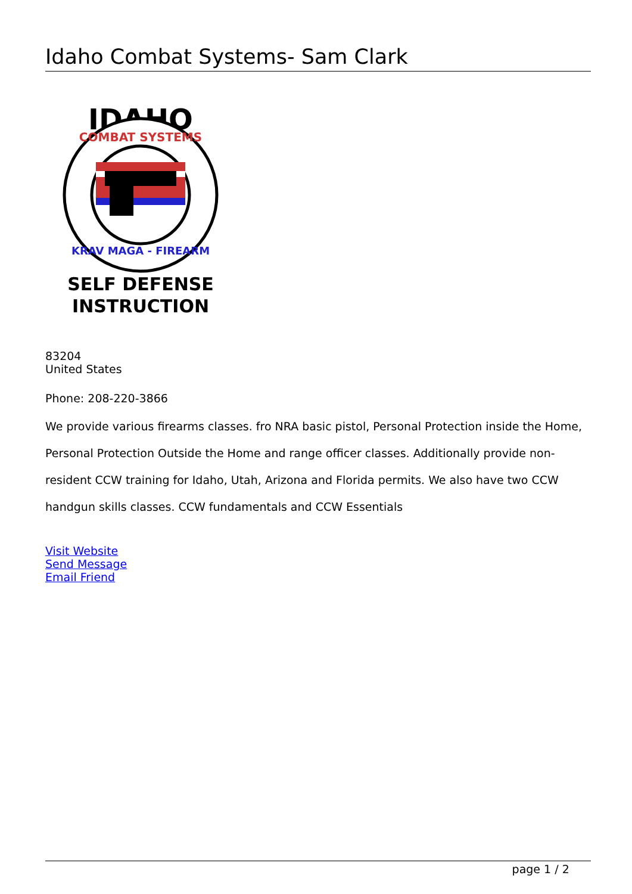Idaho Combat Systems- Sam Clark
IDAHO
COMBAT SYSTEMS
KRAV MAGA - FIREARM
SELF DEFENSE
INSTRUCTION
83204
United States
Phone: 208-220-3866
We provide various firearms classes. fro NRA basic pistol, Personal Protection inside the Home, Personal Protection Outside the Home and range officer classes. Additionally provide non-resident CCW training for Idaho, Utah, Arizona and Florida permits. We also have two CCW handgun skills classes. CCW fundamentals and CCW Essentials
Visit Website
Send Message
Email Friend
page 1 / 2